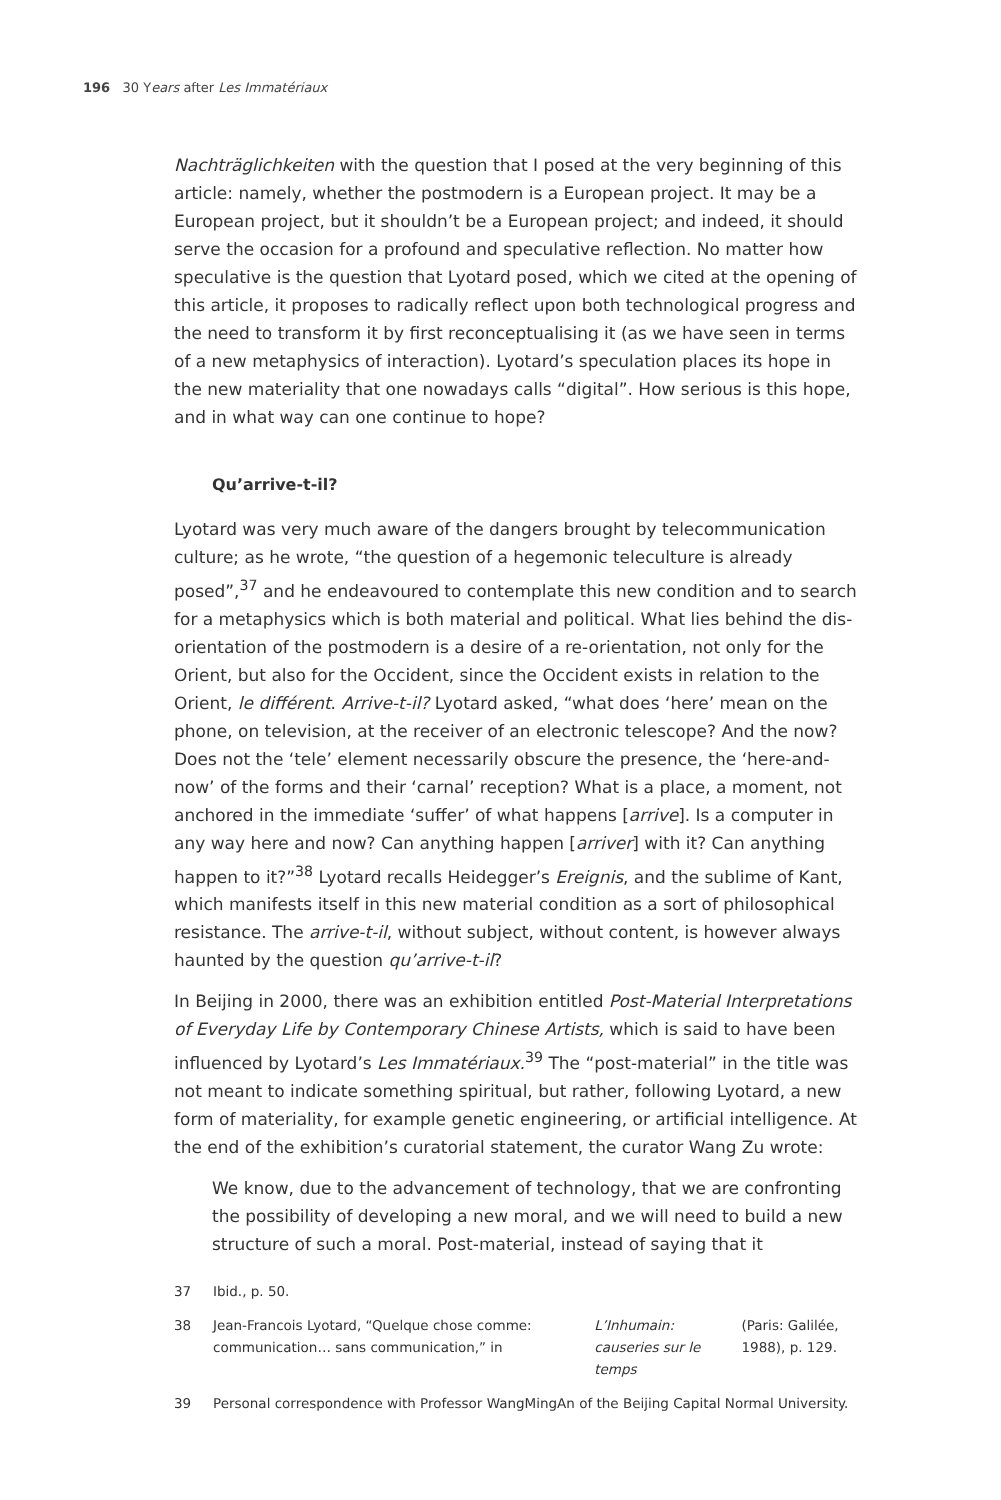196 30 Years after Les Immatériaux
Nachträglichkeiten with the question that I posed at the very beginning of this article: namely, whether the postmodern is a European project. It may be a European project, but it shouldn’t be a European project; and indeed, it should serve the occasion for a profound and speculative reflection. No matter how speculative is the question that Lyotard posed, which we cited at the opening of this article, it proposes to radically reflect upon both technological progress and the need to transform it by first reconceptualising it (as we have seen in terms of a new metaphysics of interaction). Lyotard’s speculation places its hope in the new materiality that one nowadays calls “digital”. How serious is this hope, and in what way can one continue to hope?
Qu’arrive-t-il?
Lyotard was very much aware of the dangers brought by telecommunication culture; as he wrote, “the question of a hegemonic teleculture is already posed”,<sup>37</sup> and he endeavoured to contemplate this new condition and to search for a metaphysics which is both material and political. What lies behind the dis-orientation of the postmodern is a desire of a re-orientation, not only for the Orient, but also for the Occident, since the Occident exists in relation to the Orient, le différent. Arrive-t-il? Lyotard asked, “what does ‘here’ mean on the phone, on television, at the receiver of an electronic telescope? And the now? Does not the ‘tele’ element necessarily obscure the presence, the ‘here-and-now’ of the forms and their ‘carnal’ reception? What is a place, a moment, not anchored in the immediate ‘suffer’ of what happens [arrive]. Is a computer in any way here and now? Can anything happen [arriver] with it? Can anything happen to it?”<sup>38</sup> Lyotard recalls Heidegger’s Ereignis, and the sublime of Kant, which manifests itself in this new material condition as a sort of philosophical resistance. The arrive-t-il, without subject, without content, is however always haunted by the question qu’arrive-t-il?
In Beijing in 2000, there was an exhibition entitled Post-Material Interpretations of Everyday Life by Contemporary Chinese Artists, which is said to have been influenced by Lyotard’s Les Immatériaux.<sup>39</sup> The “post-material” in the title was not meant to indicate something spiritual, but rather, following Lyotard, a new form of materiality, for example genetic engineering, or artificial intelligence. At the end of the exhibition’s curatorial statement, the curator Wang Zu wrote:
We know, due to the advancement of technology, that we are confronting the possibility of developing a new moral, and we will need to build a new structure of such a moral. Post-material, instead of saying that it
37 Ibid., p. 50.
38 Jean-Francois Lyotard, “Quelque chose comme: communication… sans communication,” in L’Inhumain: causeries sur le temps (Paris: Galilée, 1988), p. 129.
39 Personal correspondence with Professor WangMingAn of the Beijing Capital Normal University.